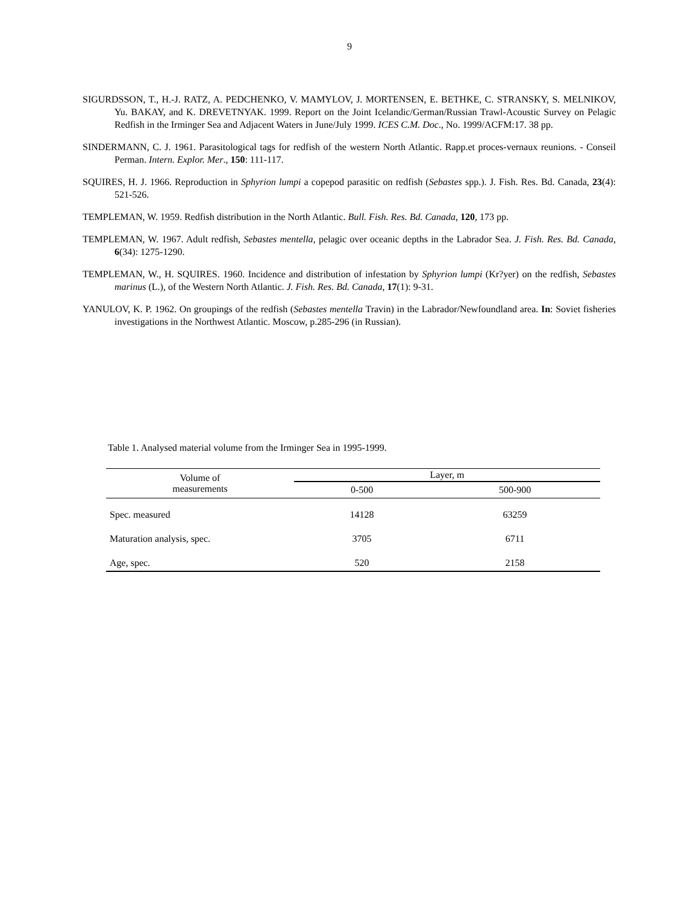9
SIGURDSSON, T., H.-J. RATZ, A. PEDCHENKO, V. MAMYLOV, J. MORTENSEN, E. BETHKE, C. STRANSKY, S. MELNIKOV, Yu. BAKAY, and K. DREVETNYAK. 1999. Report on the Joint Icelandic/German/Russian Trawl-Acoustic Survey on Pelagic Redfish in the Irminger Sea and Adjacent Waters in June/July 1999. ICES C.M. Doc., No. 1999/ACFM:17. 38 pp.
SINDERMANN, C. J. 1961. Parasitological tags for redfish of the western North Atlantic. Rapp.et proces-vernaux reunions. - Conseil Perman. Intern. Explor. Mer., 150: 111-117.
SQUIRES, H. J. 1966. Reproduction in Sphyrion lumpi a copepod parasitic on redfish (Sebastes spp.). J. Fish. Res. Bd. Canada, 23(4): 521-526.
TEMPLEMAN, W. 1959. Redfish distribution in the North Atlantic. Bull. Fish. Res. Bd. Canada, 120, 173 pp.
TEMPLEMAN, W. 1967. Adult redfish, Sebastes mentella, pelagic over oceanic depths in the Labrador Sea. J. Fish. Res. Bd. Canada, 6(34): 1275-1290.
TEMPLEMAN, W., H. SQUIRES. 1960. Incidence and distribution of infestation by Sphyrion lumpi (Kr?yer) on the redfish, Sebastes marinus (L.), of the Western North Atlantic. J. Fish. Res. Bd. Canada, 17(1): 9-31.
YANULOV, K. P. 1962. On groupings of the redfish (Sebastes mentella Travin) in the Labrador/Newfoundland area. In: Soviet fisheries investigations in the Northwest Atlantic. Moscow, p.285-296 (in Russian).
Table 1. Analysed material volume from the Irminger Sea in 1995-1999.
| Volume of measurements | Layer, m | |
| --- | --- | --- |
| | 0-500 | 500-900 |
| Spec. measured | 14128 | 63259 |
| Maturation analysis, spec. | 3705 | 6711 |
| Age, spec. | 520 | 2158 |